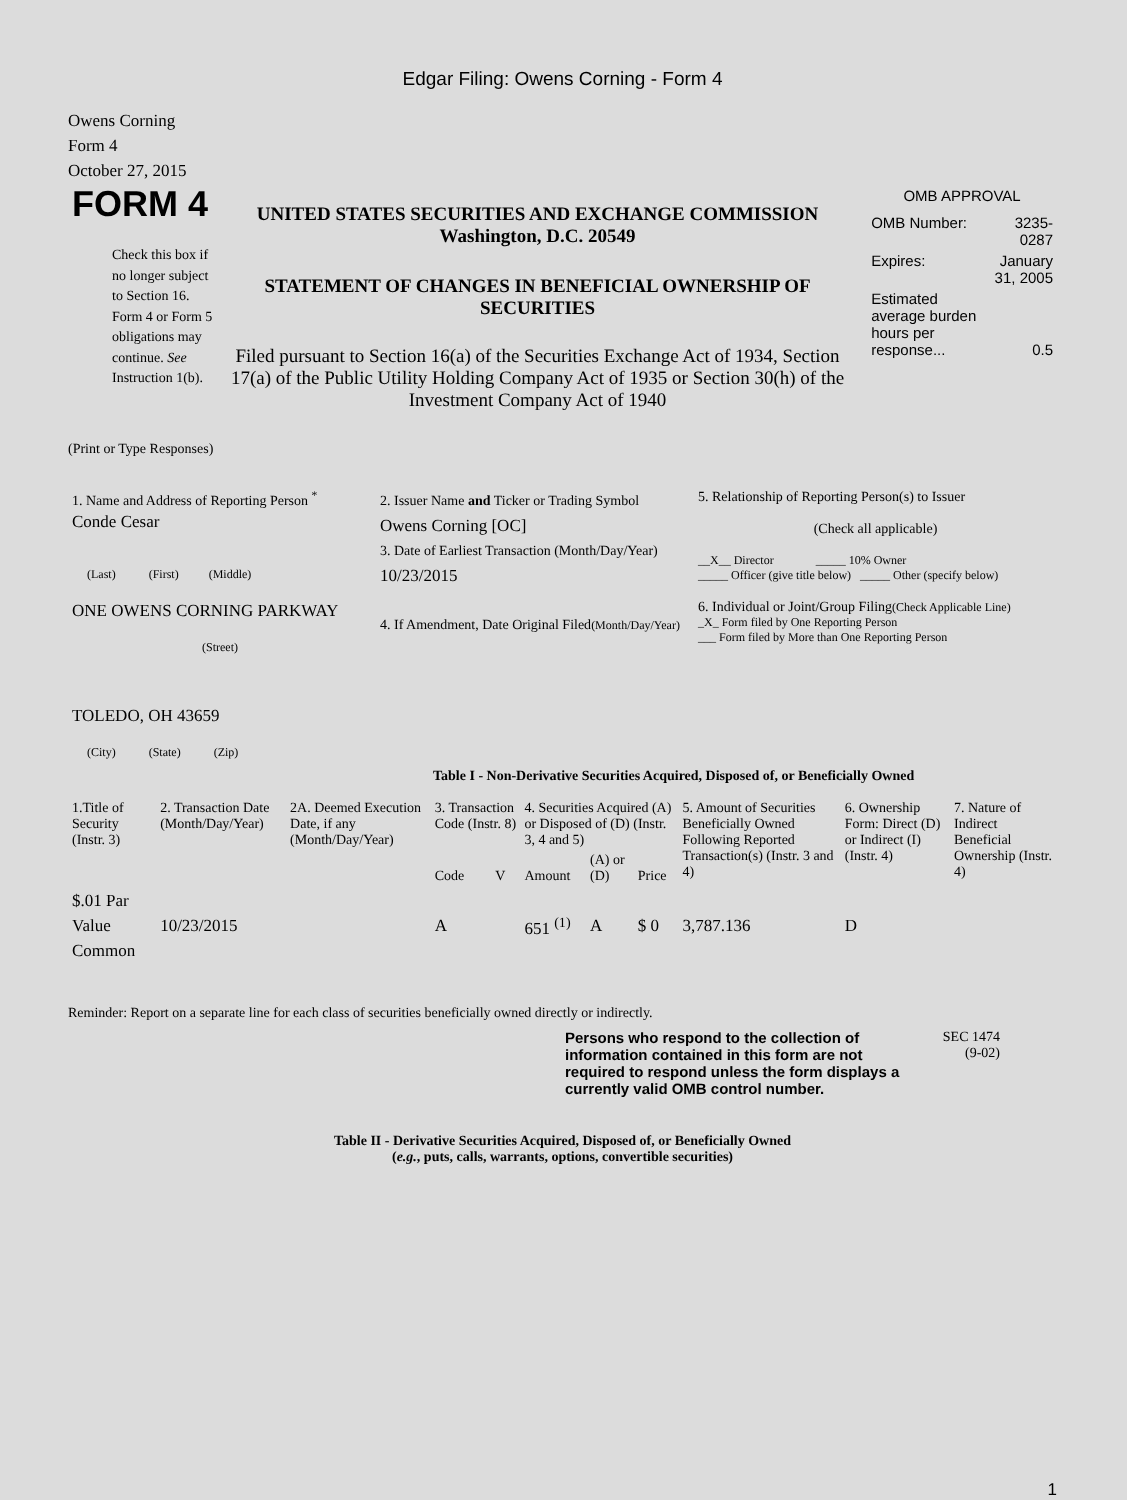Edgar Filing: Owens Corning - Form 4
Owens Corning
Form 4
October 27, 2015
FORM 4
Check this box if no longer subject to Section 16. Form 4 or Form 5 obligations may continue. See Instruction 1(b).
UNITED STATES SECURITIES AND EXCHANGE COMMISSION
Washington, D.C. 20549
STATEMENT OF CHANGES IN BENEFICIAL OWNERSHIP OF SECURITIES
Filed pursuant to Section 16(a) of the Securities Exchange Act of 1934, Section 17(a) of the Public Utility Holding Company Act of 1935 or Section 30(h) of the Investment Company Act of 1940
OMB APPROVAL
| OMB Number: | 3235-0287 |
| Expires: | January 31, 2005 |
| Estimated average burden hours per response... | 0.5 |
(Print or Type Responses)
| 1. Name and Address of Reporting Person <sup>*</sup> Conde Cesar (Last) (First) (Middle) ONE OWENS CORNING PARKWAY (Street) TOLEDO, OH 43659 (City) (State) (Zip) | 2. Issuer Name and Ticker or Trading Symbol Owens Corning [OC] 3. Date of Earliest Transaction (Month/Day/Year) 10/23/2015 4. If Amendment, Date Original Filed (Month/Day/Year) | 5. Relationship of Reporting Person(s) to Issuer (Check all applicable) __X__ Director _____ 10% Owner _____ Officer (give title below) _____ Other (specify below) 6. Individual or Joint/Group Filing (Check Applicable Line) _X_ Form filed by One Reporting Person ___ Form filed by More than One Reporting Person |
Table I - Non-Derivative Securities Acquired, Disposed of, or Beneficially Owned
| 1.Title of Security (Instr. 3) | 2. Transaction Date (Month/Day/Year) | 2A. Deemed Execution Date, if any (Month/Day/Year) | 3. Transaction Code (Instr. 8) | | 4. Securities Acquired (A) or Disposed of (D) (Instr. 3, 4 and 5) | | | 5. Amount of Securities Beneficially Owned Following Reported Transaction(s) (Instr. 3 and 4) | 6. Ownership Form: Direct (D) or Indirect (I) (Instr. 4) | 7. Nature of Indirect Beneficial Ownership (Instr. 4) |
| --- | --- | --- | --- | --- | --- | --- | --- | --- | --- | --- |
| | | | Code | V | Amount | (A) or (D) | Price | | | |
| $.01 Par Value Common | 10/23/2015 | | A | | 651 <sup>(1)</sup> | A | $ 0 | 3,787.136 | D | |
Reminder: Report on a separate line for each class of securities beneficially owned directly or indirectly.
Persons who respond to the collection of information contained in this form are not required to respond unless the form displays a currently valid OMB control number.
SEC 1474
(9-02)
Table II - Derivative Securities Acquired, Disposed of, or Beneficially Owned
(e.g., puts, calls, warrants, options, convertible securities)
1